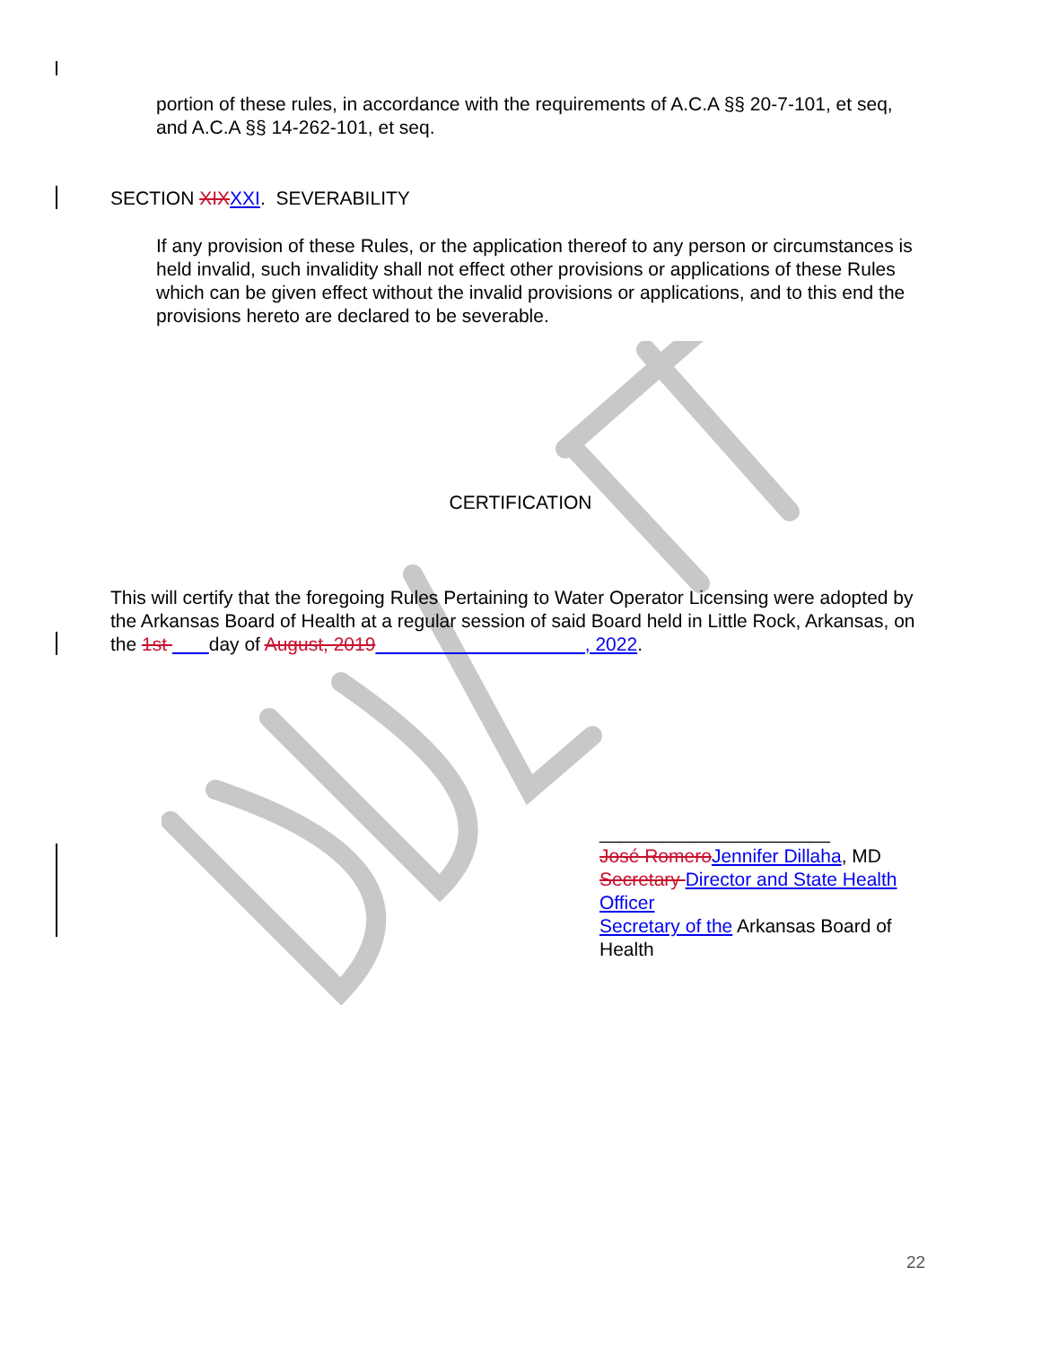portion of these rules, in accordance with the requirements of A.C.A §§ 20-7-101, et seq, and A.C.A §§ 14-262-101, et seq.
SECTION XIX XXI. SEVERABILITY
If any provision of these Rules, or the application thereof to any person or circumstances is held invalid, such invalidity shall not effect other provisions or applications of these Rules which can be given effect without the invalid provisions or applications, and to this end the provisions hereto are declared to be severable.
CERTIFICATION
This will certify that the foregoing Rules Pertaining to Water Operator Licensing were adopted by the Arkansas Board of Health at a regular session of said Board held in Little Rock, Arkansas, on the 1st day of August, 2019 , 2022.
______________________
José Romero Jennifer Dillaha, MD
Secretary Director and State Health Officer
Secretary of the Arkansas Board of Health
22